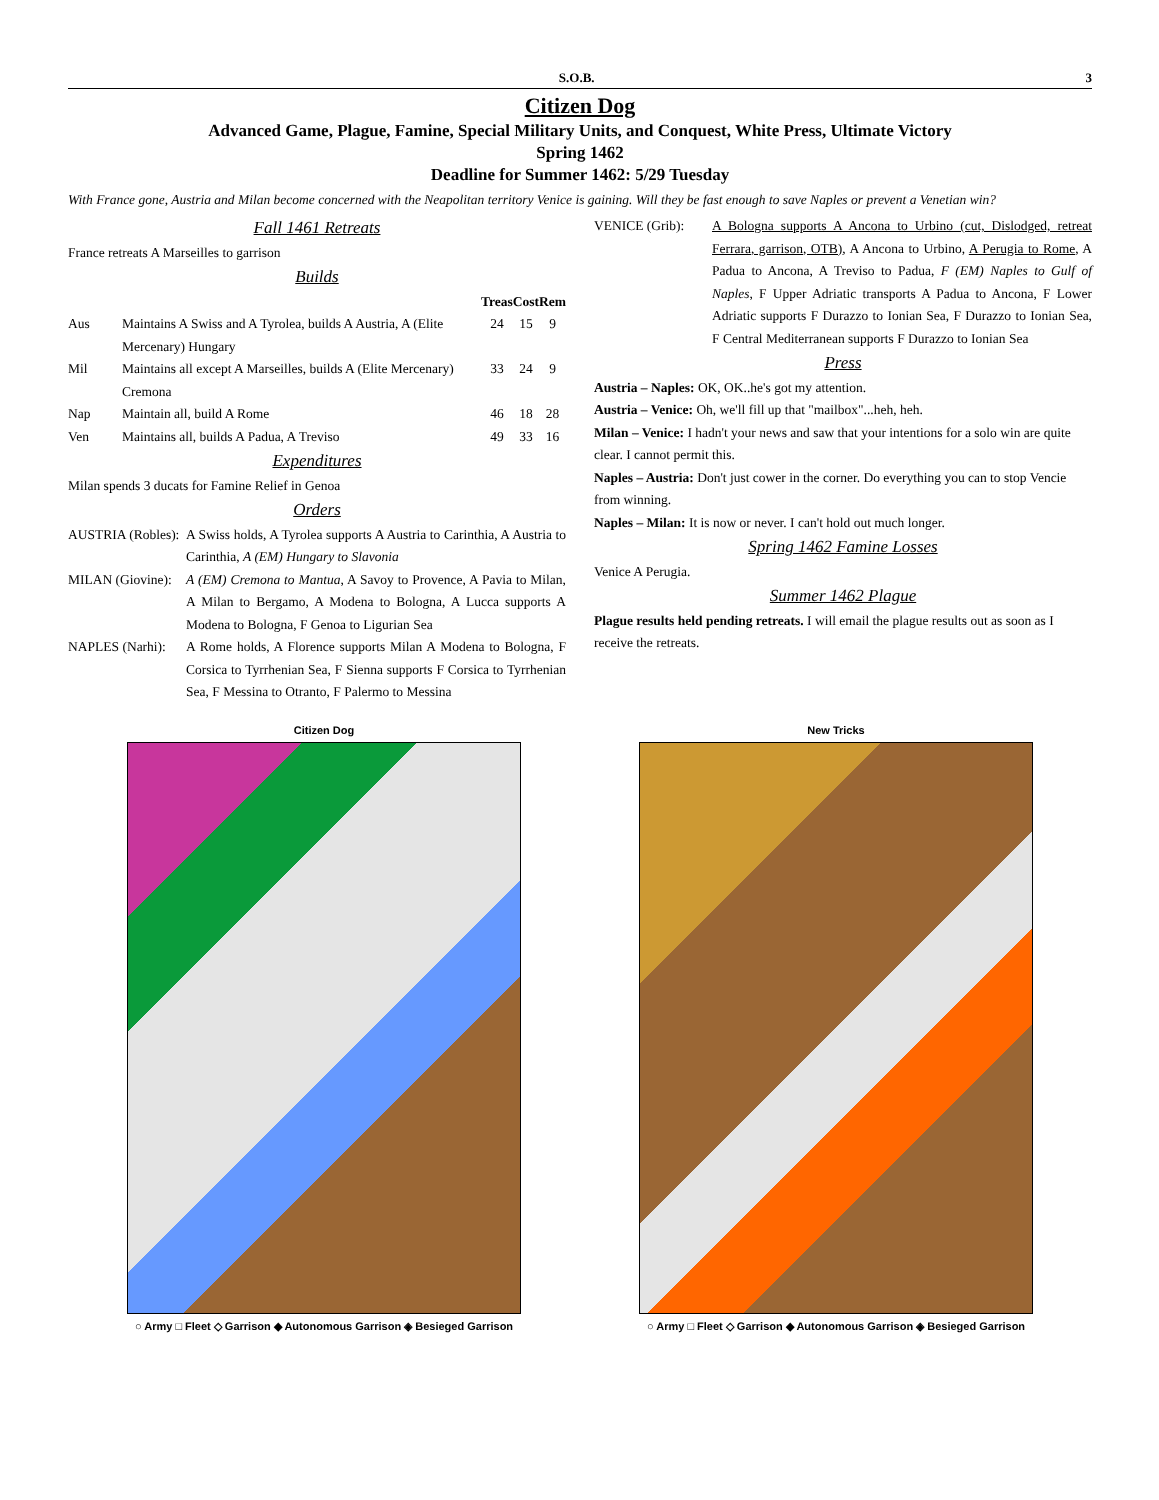S.O.B. 3
Citizen Dog
Advanced Game, Plague, Famine, Special Military Units, and Conquest, White Press, Ultimate Victory
Spring 1462
Deadline for Summer 1462: 5/29 Tuesday
With France gone, Austria and Milan become concerned with the Neapolitan territory Venice is gaining. Will they be fast enough to save Naples or prevent a Venetian win?
Fall 1461 Retreats
France retreats A Marseilles to garrison
Builds
| | | Treas | Cost | Rem |
| --- | --- | --- | --- | --- |
| Aus | Maintains A Swiss and A Tyrolea, builds A Austria, A (Elite Mercenary) Hungary | 24 | 15 | 9 |
| Mil | Maintains all except A Marseilles, builds A (Elite Mercenary) Cremona | 33 | 24 | 9 |
| Nap | Maintain all, build A Rome | 46 | 18 | 28 |
| Ven | Maintains all, builds A Padua, A Treviso | 49 | 33 | 16 |
Expenditures
Milan spends 3 ducats for Famine Relief in Genoa
Orders
AUSTRIA (Robles): A Swiss holds, A Tyrolea supports A Austria to Carinthia, A Austria to Carinthia, A (EM) Hungary to Slavonia
MILAN (Giovine): A (EM) Cremona to Mantua, A Savoy to Provence, A Pavia to Milan, A Milan to Bergamo, A Modena to Bologna, A Lucca supports A Modena to Bologna, F Genoa to Ligurian Sea
NAPLES (Narhi): A Rome holds, A Florence supports Milan A Modena to Bologna, F Corsica to Tyrrhenian Sea, F Sienna supports F Corsica to Tyrrhenian Sea, F Messina to Otranto, F Palermo to Messina
VENICE (Grib): A Bologna supports A Ancona to Urbino (cut, Dislodged, retreat Ferrara, garrison, OTB), A Ancona to Urbino, A Perugia to Rome, A Padua to Ancona, A Treviso to Padua, F (EM) Naples to Gulf of Naples, F Upper Adriatic transports A Padua to Ancona, F Lower Adriatic supports F Durazzo to Ionian Sea, F Durazzo to Ionian Sea, F Central Mediterranean supports F Durazzo to Ionian Sea
Press
Austria – Naples: OK, OK..he's got my attention.
Austria – Venice: Oh, we'll fill up that "mailbox"...heh, heh.
Milan – Venice: I hadn't your news and saw that your intentions for a solo win are quite clear. I cannot permit this.
Naples – Austria: Don't just cower in the corner. Do everything you can to stop Vencie from winning.
Naples – Milan: It is now or never. I can't hold out much longer.
Spring 1462 Famine Losses
Venice A Perugia.
Summer 1462 Plague
Plague results held pending retreats. I will email the plague results out as soon as I receive the retreats.
Citizen Dog
○ Army □ Fleet ◇ Garrison ◆ Autonomous Garrison ◈ Besieged Garrison
New Tricks
○ Army □ Fleet ◇ Garrison ◆ Autonomous Garrison ◈ Besieged Garrison